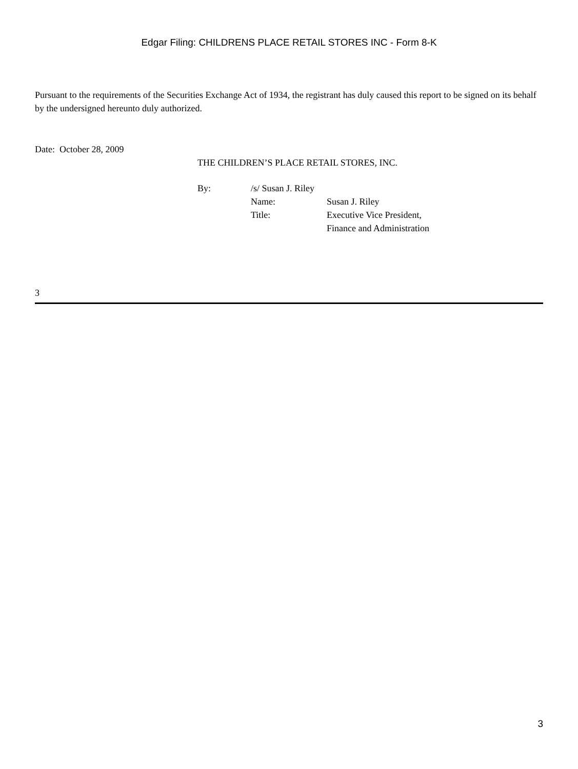Edgar Filing: CHILDRENS PLACE RETAIL STORES INC - Form 8-K
Pursuant to the requirements of the Securities Exchange Act of 1934, the registrant has duly caused this report to be signed on its behalf by the undersigned hereunto duly authorized.
Date: October 28, 2009
THE CHILDREN’S PLACE RETAIL STORES, INC.
By: /s/ Susan J. Riley
Name: Susan J. Riley
Title: Executive Vice President,
Finance and Administration
3
3